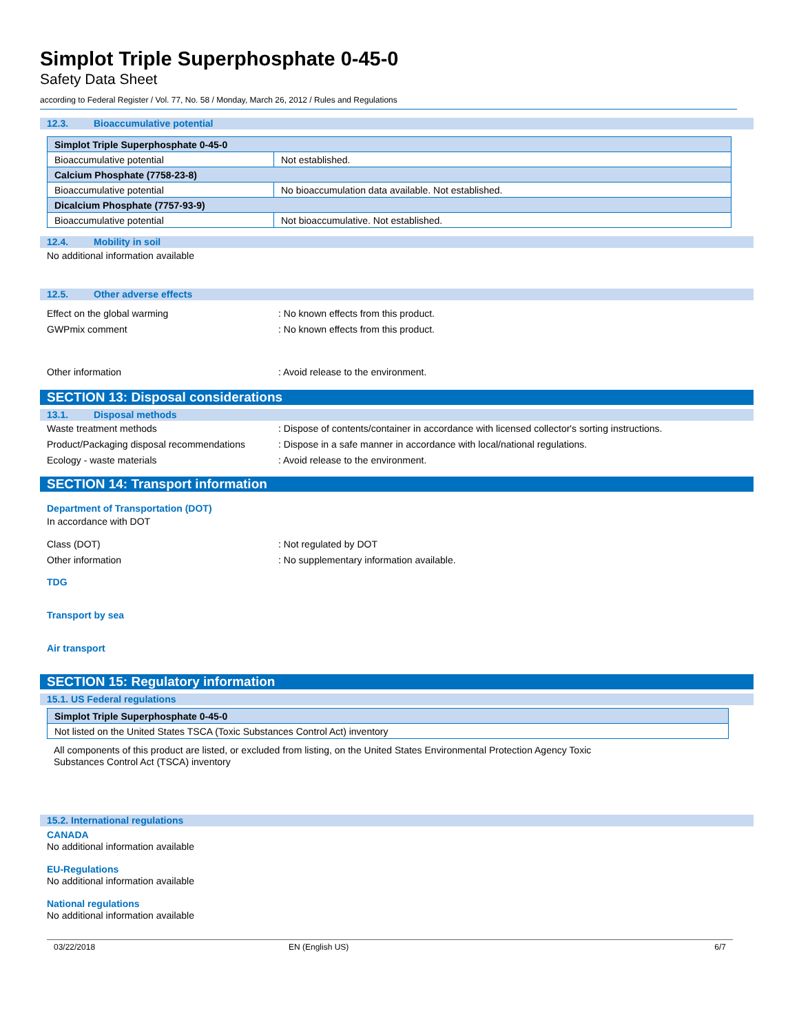Simplot Triple Superphosphate 0-45-0
Safety Data Sheet
according to Federal Register / Vol. 77, No. 58 / Monday, March 26, 2012 / Rules and Regulations
12.3. Bioaccumulative potential
| Simplot Triple Superphosphate 0-45-0 | |
| Bioaccumulative potential | Not established. |
| Calcium Phosphate (7758-23-8) | |
| Bioaccumulative potential | No bioaccumulation data available. Not established. |
| Dicalcium Phosphate (7757-93-9) | |
| Bioaccumulative potential | Not bioaccumulative. Not established. |
12.4. Mobility in soil
No additional information available
12.5. Other adverse effects
Effect on the global warming : No known effects from this product.
GWPmix comment : No known effects from this product.
Other information : Avoid release to the environment.
SECTION 13: Disposal considerations
13.1. Disposal methods
Waste treatment methods : Dispose of contents/container in accordance with licensed collector's sorting instructions.
Product/Packaging disposal recommendations
: Dispose in a safe manner in accordance with local/national regulations.
Ecology - waste materials : Avoid release to the environment.
SECTION 14: Transport information
Department of Transportation (DOT)
In accordance with DOT
Class (DOT) : Not regulated by DOT
Other information : No supplementary information available.
TDG
Transport by sea
Air transport
SECTION 15: Regulatory information
15.1. US Federal regulations
| Simplot Triple Superphosphate 0-45-0 |
| Not listed on the United States TSCA (Toxic Substances Control Act) inventory |
All components of this product are listed, or excluded from listing, on the United States Environmental Protection Agency Toxic
Substances Control Act (TSCA) inventory
15.2. International regulations
CANADA
No additional information available
EU-Regulations
No additional information available
National regulations
No additional information available
03/22/2018 EN (English US) 6/7